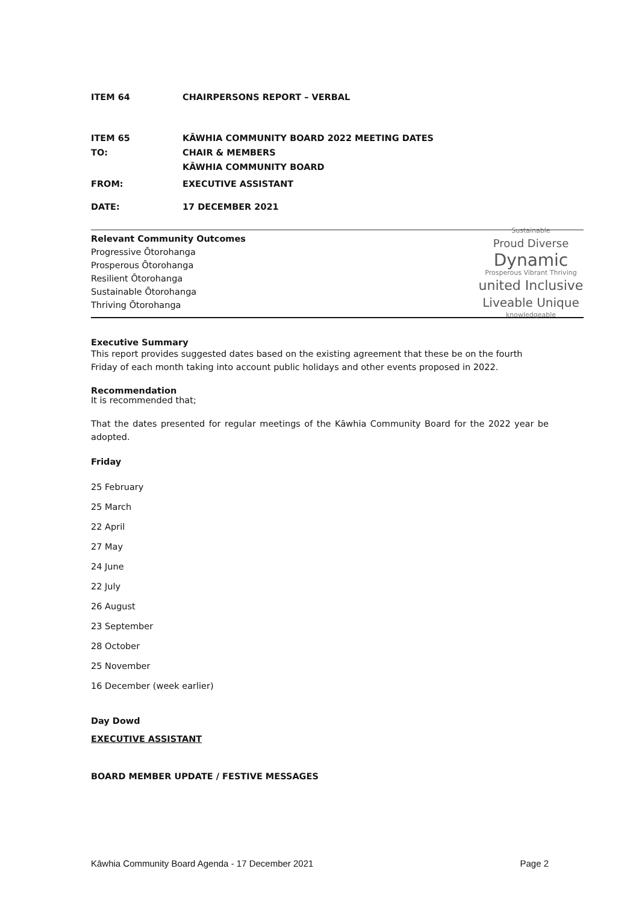ITEM 64 CHAIRPERSONS REPORT – VERBAL
ITEM 65 KĀWHIA COMMUNITY BOARD 2022 MEETING DATES
TO: CHAIR & MEMBERS
KĀWHIA COMMUNITY BOARD
FROM: EXECUTIVE ASSISTANT
DATE: 17 DECEMBER 2021
Relevant Community Outcomes
Progressive Ōtorohanga
Prosperous Ōtorohanga
Resilient Ōtorohanga
Sustainable Ōtorohanga
Thriving Ōtorohanga
Sustainable
Proud Diverse
Dynamic
Prosperous Vibrant Thriving
united Inclusive
Liveable Unique
knowledgeable
Executive Summary
This report provides suggested dates based on the existing agreement that these be on the fourth Friday of each month taking into account public holidays and other events proposed in 2022.
Recommendation
It is recommended that;
That the dates presented for regular meetings of the Kāwhia Community Board for the 2022 year be adopted.
Friday
25 February
25 March
22 April
27 May
24 June
22 July
26 August
23 September
28 October
25 November
16 December (week earlier)
Day Dowd
EXECUTIVE ASSISTANT
BOARD MEMBER UPDATE / FESTIVE MESSAGES
Kāwhia Community Board Agenda - 17 December 2021 Page 2